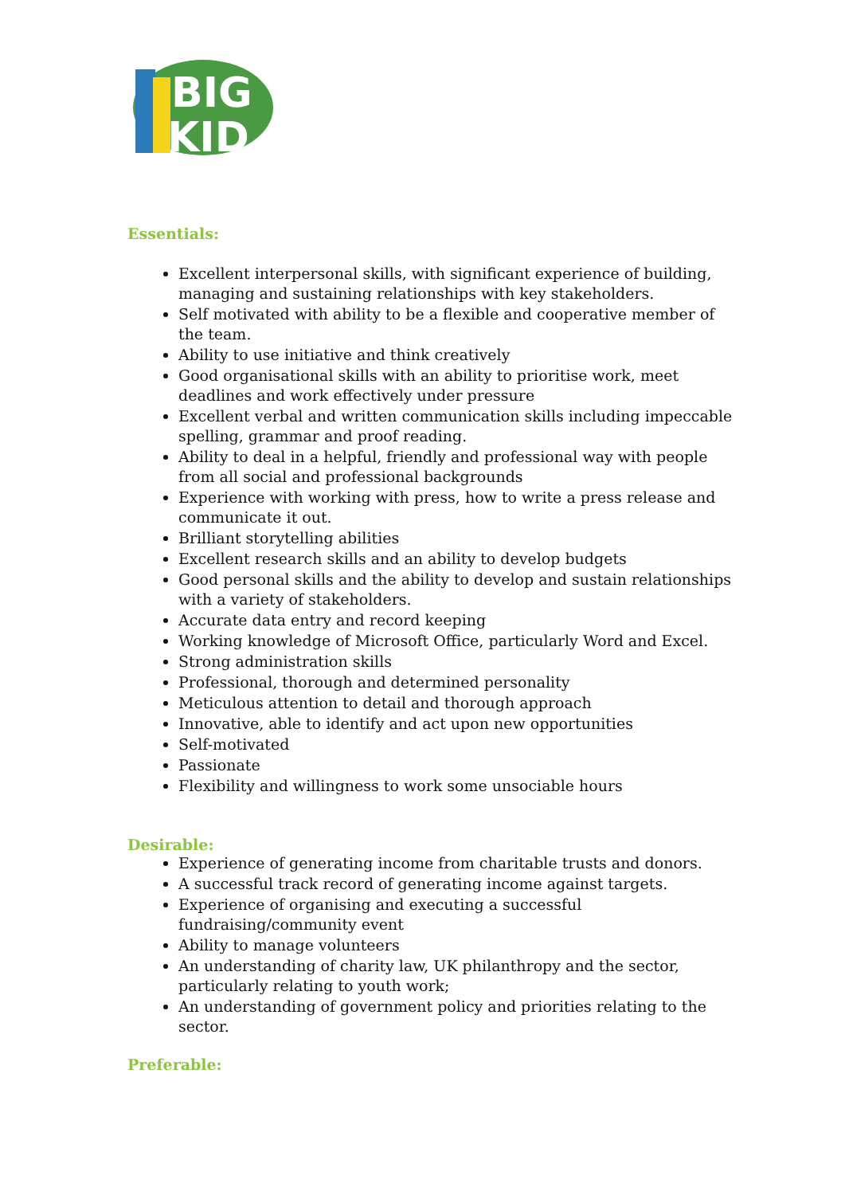BIG
KID
Essentials:
Excellent interpersonal skills, with significant experience of building, managing and sustaining relationships with key stakeholders.
Self motivated with ability to be a flexible and cooperative member of the team.
Ability to use initiative and think creatively
Good organisational skills with an ability to prioritise work, meet deadlines and work effectively under pressure
Excellent verbal and written communication skills including impeccable spelling, grammar and proof reading.
Ability to deal in a helpful, friendly and professional way with people from all social and professional backgrounds
Experience with working with press, how to write a press release and communicate it out.
Brilliant storytelling abilities
Excellent research skills and an ability to develop budgets
Good personal skills and the ability to develop and sustain relationships with a variety of stakeholders.
Accurate data entry and record keeping
Working knowledge of Microsoft Office, particularly Word and Excel.
Strong administration skills
Professional, thorough and determined personality
Meticulous attention to detail and thorough approach
Innovative, able to identify and act upon new opportunities
Self-motivated
Passionate
Flexibility and willingness to work some unsociable hours
Desirable:
Experience of generating income from charitable trusts and donors.
A successful track record of generating income against targets.
Experience of organising and executing a successful fundraising/community event
Ability to manage volunteers
An understanding of charity law, UK philanthropy and the sector, particularly relating to youth work;
An understanding of government policy and priorities relating to the sector.
Preferable: